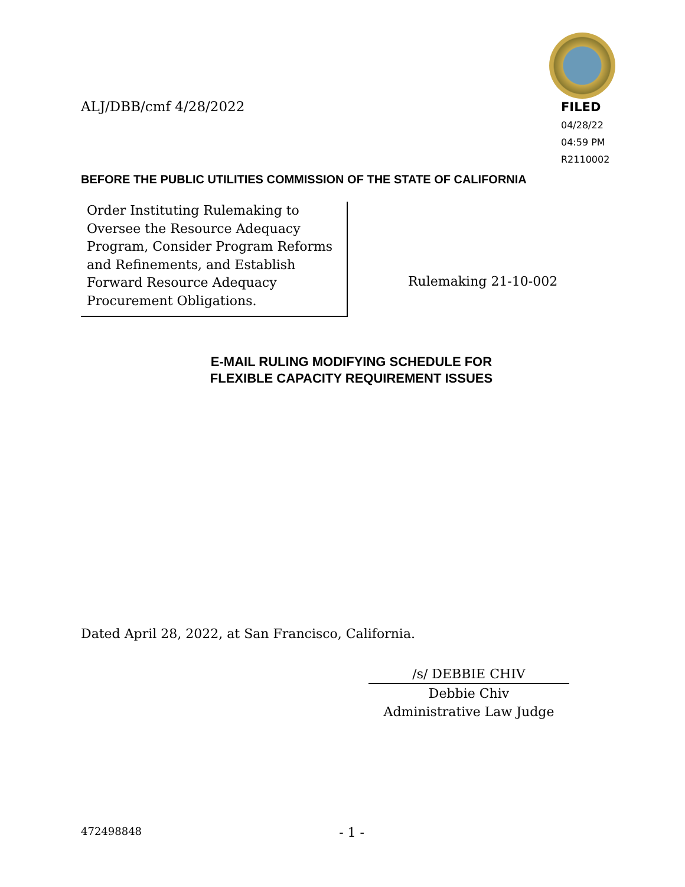ALJ/DBB/cmf 4/28/2022
FILED
04/28/22
04:59 PM
R2110002
BEFORE THE PUBLIC UTILITIES COMMISSION OF THE STATE OF CALIFORNIA
Order Instituting Rulemaking to Oversee the Resource Adequacy Program, Consider Program Reforms and Refinements, and Establish Forward Resource Adequacy Procurement Obligations.
Rulemaking 21-10-002
E-MAIL RULING MODIFYING SCHEDULE FOR
FLEXIBLE CAPACITY REQUIREMENT ISSUES
Dated April 28, 2022, at San Francisco, California.
/s/ DEBBIE CHIV
Debbie Chiv
Administrative Law Judge
472498848 - 1 -